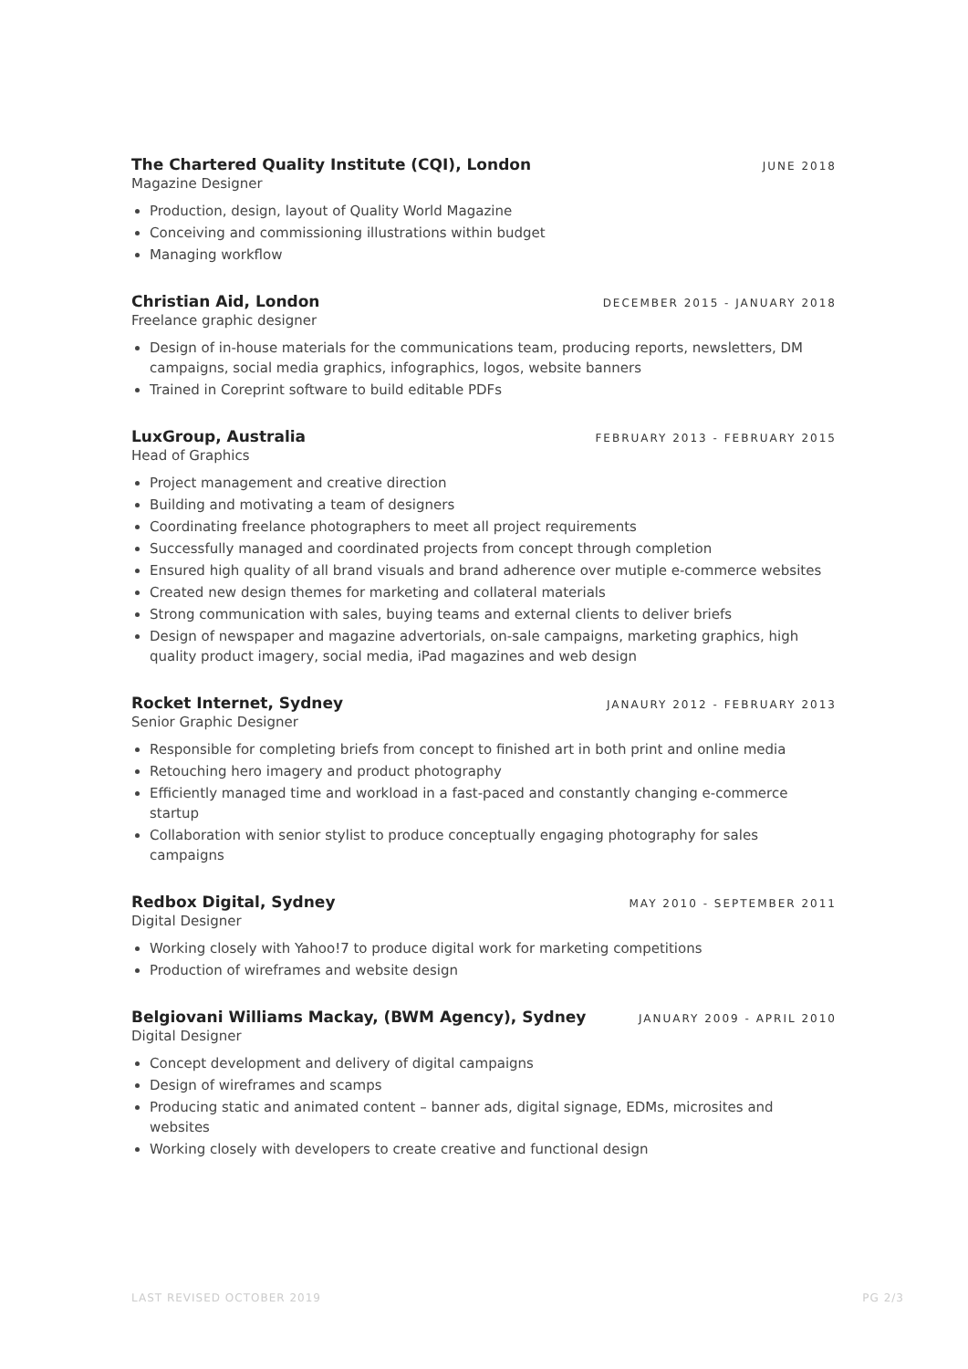The Chartered Quality Institute (CQI), London JUNE 2018
Magazine Designer
Production, design, layout of Quality World Magazine
Conceiving and commissioning illustrations within budget
Managing workflow
Christian Aid, London DECEMBER 2015 - JANUARY 2018
Freelance graphic designer
Design of in-house materials for the communications team, producing reports, newsletters, DM campaigns, social media graphics, infographics, logos, website banners
Trained in Coreprint software to build editable PDFs
LuxGroup, Australia FEBRUARY 2013 - FEBRUARY 2015
Head of Graphics
Project management and creative direction
Building and motivating a team of designers
Coordinating freelance photographers to meet all project requirements
Successfully managed and coordinated projects from concept through completion
Ensured high quality of all brand visuals and brand adherence over mutiple e-commerce websites
Created new design themes for marketing and collateral materials
Strong communication with sales, buying teams and external clients to deliver briefs
Design of newspaper and magazine advertorials, on-sale campaigns, marketing graphics, high quality product imagery, social media, iPad magazines and web design
Rocket Internet, Sydney JANAURY 2012 - FEBRUARY 2013
Senior Graphic Designer
Responsible for completing briefs from concept to finished art in both print and online media
Retouching hero imagery and product photography
Efficiently managed time and workload in a fast-paced and constantly changing e-commerce startup
Collaboration with senior stylist to produce conceptually engaging photography for sales campaigns
Redbox Digital, Sydney MAY 2010 - SEPTEMBER 2011
Digital Designer
Working closely with Yahoo!7 to produce digital work for marketing competitions
Production of wireframes and website design
Belgiovani Williams Mackay, (BWM Agency), Sydney JANUARY 2009 - APRIL 2010
Digital Designer
Concept development and delivery of digital campaigns
Design of wireframes and scamps
Producing static and animated content – banner ads, digital signage, EDMs, microsites and websites
Working closely with developers to create creative and functional design
LAST REVISED OCTOBER 2019 PG 2/3